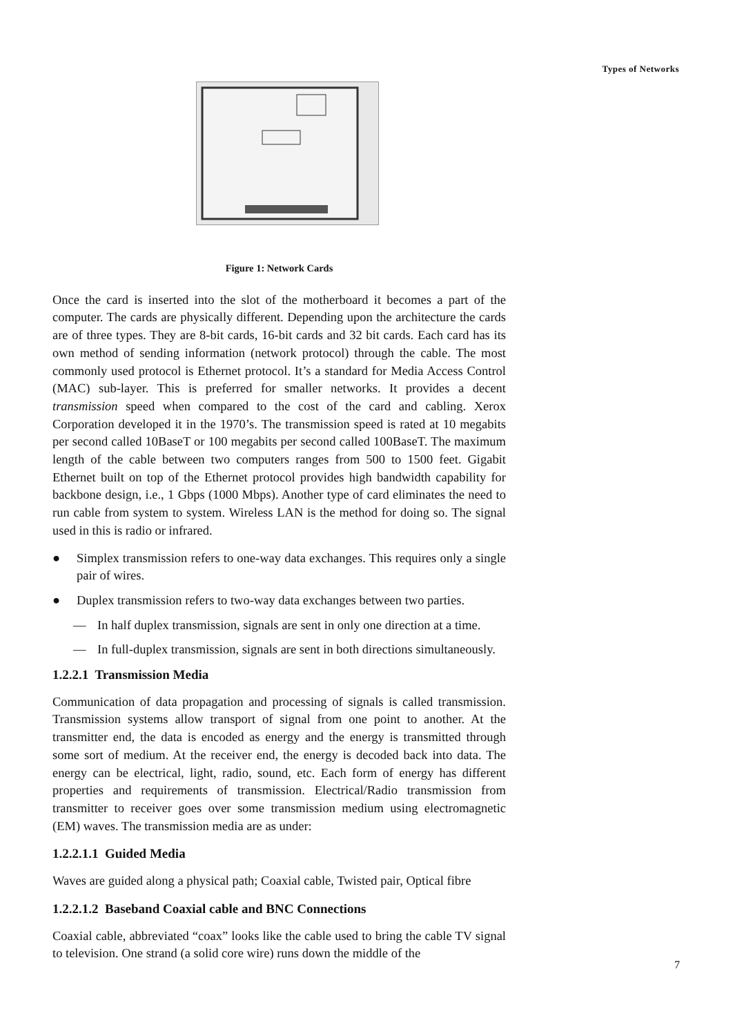Types of Networks
Figure 1: Network Cards
Once the card is inserted into the slot of the motherboard it becomes a part of the computer. The cards are physically different. Depending upon the architecture the cards are of three types. They are 8-bit cards, 16-bit cards and 32 bit cards. Each card has its own method of sending information (network protocol) through the cable. The most commonly used protocol is Ethernet protocol. It’s a standard for Media Access Control (MAC) sub-layer. This is preferred for smaller networks. It provides a decent transmission speed when compared to the cost of the card and cabling. Xerox Corporation developed it in the 1970’s. The transmission speed is rated at 10 megabits per second called 10BaseT or 100 megabits per second called 100BaseT. The maximum length of the cable between two computers ranges from 500 to 1500 feet. Gigabit Ethernet built on top of the Ethernet protocol provides high bandwidth capability for backbone design, i.e., 1 Gbps (1000 Mbps). Another type of card eliminates the need to run cable from system to system. Wireless LAN is the method for doing so. The signal used in this is radio or infrared.
● Simplex transmission refers to one-way data exchanges. This requires only a single pair of wires.
● Duplex transmission refers to two-way data exchanges between two parties.
— In half duplex transmission, signals are sent in only one direction at a time.
— In full-duplex transmission, signals are sent in both directions simultaneously.
1.2.2.1 Transmission Media
Communication of data propagation and processing of signals is called transmission. Transmission systems allow transport of signal from one point to another. At the transmitter end, the data is encoded as energy and the energy is transmitted through some sort of medium. At the receiver end, the energy is decoded back into data. The energy can be electrical, light, radio, sound, etc. Each form of energy has different properties and requirements of transmission. Electrical/Radio transmission from transmitter to receiver goes over some transmission medium using electromagnetic (EM) waves. The transmission media are as under:
1.2.2.1.1 Guided Media
Waves are guided along a physical path; Coaxial cable, Twisted pair, Optical fibre
1.2.2.1.2 Baseband Coaxial cable and BNC Connections
Coaxial cable, abbreviated “coax” looks like the cable used to bring the cable TV signal to television. One strand (a solid core wire) runs down the middle of the
7